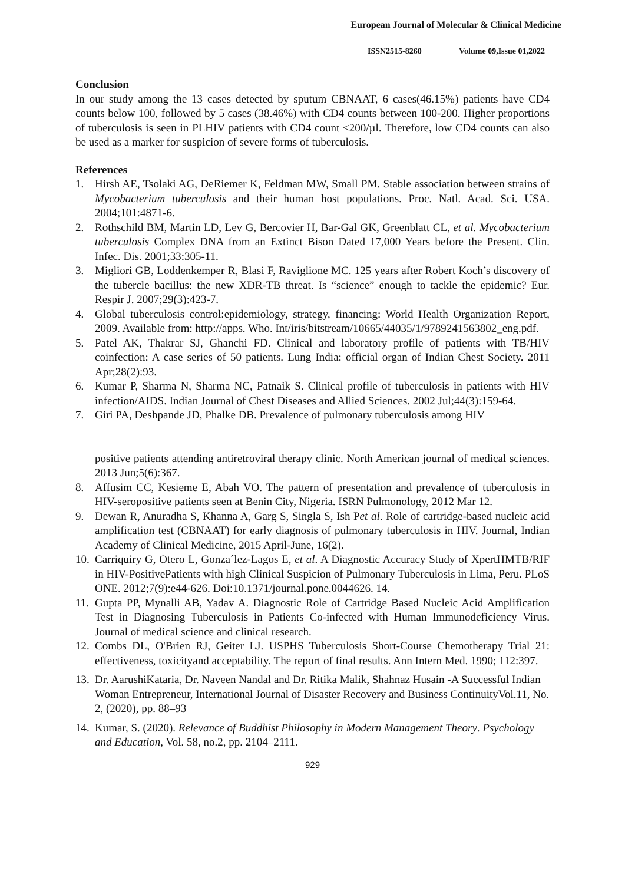European Journal of Molecular & Clinical Medicine
ISSN2515-8260 Volume 09,Issue 01,2022
Conclusion
In our study among the 13 cases detected by sputum CBNAAT, 6 cases(46.15%) patients have CD4 counts below 100, followed by 5 cases (38.46%) with CD4 counts between 100-200. Higher proportions of tuberculosis is seen in PLHIV patients with CD4 count <200/µl. Therefore, low CD4 counts can also be used as a marker for suspicion of severe forms of tuberculosis.
References
1. Hirsh AE, Tsolaki AG, DeRiemer K, Feldman MW, Small PM. Stable association between strains of Mycobacterium tuberculosis and their human host populations. Proc. Natl. Acad. Sci. USA. 2004;101:4871-6.
2. Rothschild BM, Martin LD, Lev G, Bercovier H, Bar-Gal GK, Greenblatt CL, et al. Mycobacterium tuberculosis Complex DNA from an Extinct Bison Dated 17,000 Years before the Present. Clin. Infec. Dis. 2001;33:305-11.
3. Migliori GB, Loddenkemper R, Blasi F, Raviglione MC. 125 years after Robert Koch’s discovery of the tubercle bacillus: the new XDR-TB threat. Is “science” enough to tackle the epidemic? Eur. Respir J. 2007;29(3):423-7.
4. Global tuberculosis control:epidemiology, strategy, financing: World Health Organization Report, 2009. Available from: http://apps. Who. Int/iris/bitstream/10665/44035/1/9789241563802_eng.pdf.
5. Patel AK, Thakrar SJ, Ghanchi FD. Clinical and laboratory profile of patients with TB/HIV coinfection: A case series of 50 patients. Lung India: official organ of Indian Chest Society. 2011 Apr;28(2):93.
6. Kumar P, Sharma N, Sharma NC, Patnaik S. Clinical profile of tuberculosis in patients with HIV infection/AIDS. Indian Journal of Chest Diseases and Allied Sciences. 2002 Jul;44(3):159-64.
7. Giri PA, Deshpande JD, Phalke DB. Prevalence of pulmonary tuberculosis among HIV
positive patients attending antiretroviral therapy clinic. North American journal of medical sciences. 2013 Jun;5(6):367.
8. Affusim CC, Kesieme E, Abah VO. The pattern of presentation and prevalence of tuberculosis in HIV-seropositive patients seen at Benin City, Nigeria. ISRN Pulmonology, 2012 Mar 12.
9. Dewan R, Anuradha S, Khanna A, Garg S, Singla S, Ish Pet al. Role of cartridge-based nucleic acid amplification test (CBNAAT) for early diagnosis of pulmonary tuberculosis in HIV. Journal, Indian Academy of Clinical Medicine, 2015 April-June, 16(2).
10. Carriquiry G, Otero L, Gonza´lez-Lagos E, et al. A Diagnostic Accuracy Study of XpertHMTB/RIF in HIV-PositivePatients with high Clinical Suspicion of Pulmonary Tuberculosis in Lima, Peru. PLoS ONE. 2012;7(9):e44-626. Doi:10.1371/journal.pone.0044626. 14.
11. Gupta PP, Mynalli AB, Yadav A. Diagnostic Role of Cartridge Based Nucleic Acid Amplification Test in Diagnosing Tuberculosis in Patients Co-infected with Human Immunodeficiency Virus. Journal of medical science and clinical research.
12. Combs DL, O'Brien RJ, Geiter LJ. USPHS Tuberculosis Short-Course Chemotherapy Trial 21: effectiveness, toxicityand acceptability. The report of final results. Ann Intern Med. 1990; 112:397.
13. Dr. AarushiKataria, Dr. Naveen Nandal and Dr. Ritika Malik, Shahnaz Husain -A Successful Indian Woman Entrepreneur, International Journal of Disaster Recovery and Business ContinuityVol.11, No. 2, (2020), pp. 88–93
14. Kumar, S. (2020). Relevance of Buddhist Philosophy in Modern Management Theory. Psychology and Education, Vol. 58, no.2, pp. 2104–2111.
929